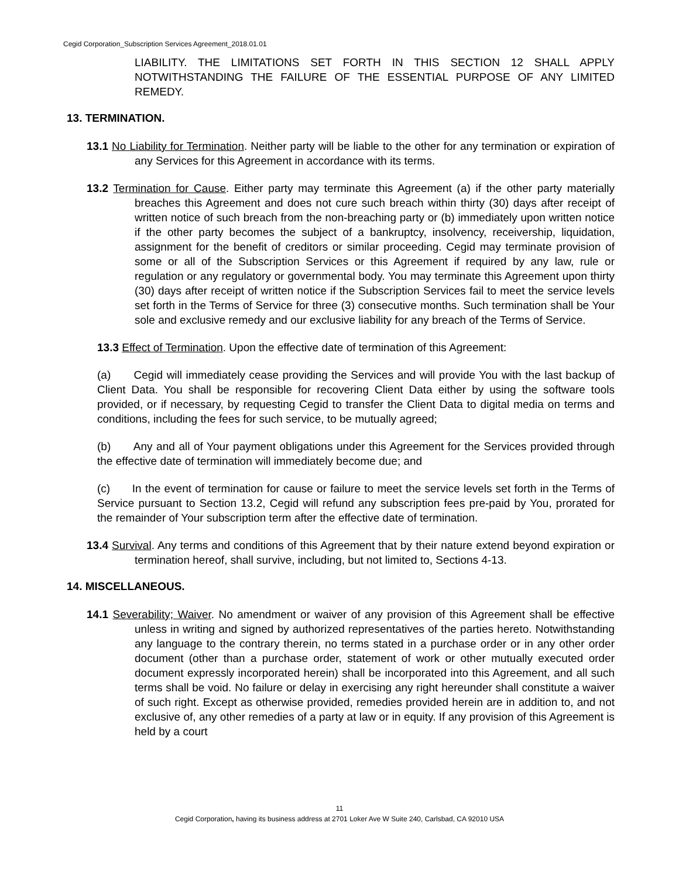Cegid Corporation_Subscription Services Agreement_2018.01.01
LIABILITY. THE LIMITATIONS SET FORTH IN THIS SECTION 12 SHALL APPLY NOTWITHSTANDING THE FAILURE OF THE ESSENTIAL PURPOSE OF ANY LIMITED REMEDY.
13. TERMINATION.
13.1 No Liability for Termination. Neither party will be liable to the other for any termination or expiration of any Services for this Agreement in accordance with its terms.
13.2 Termination for Cause. Either party may terminate this Agreement (a) if the other party materially breaches this Agreement and does not cure such breach within thirty (30) days after receipt of written notice of such breach from the non-breaching party or (b) immediately upon written notice if the other party becomes the subject of a bankruptcy, insolvency, receivership, liquidation, assignment for the benefit of creditors or similar proceeding. Cegid may terminate provision of some or all of the Subscription Services or this Agreement if required by any law, rule or regulation or any regulatory or governmental body. You may terminate this Agreement upon thirty (30) days after receipt of written notice if the Subscription Services fail to meet the service levels set forth in the Terms of Service for three (3) consecutive months. Such termination shall be Your sole and exclusive remedy and our exclusive liability for any breach of the Terms of Service.
13.3 Effect of Termination. Upon the effective date of termination of this Agreement:
(a) Cegid will immediately cease providing the Services and will provide You with the last backup of Client Data. You shall be responsible for recovering Client Data either by using the software tools provided, or if necessary, by requesting Cegid to transfer the Client Data to digital media on terms and conditions, including the fees for such service, to be mutually agreed;
(b) Any and all of Your payment obligations under this Agreement for the Services provided through the effective date of termination will immediately become due; and
(c) In the event of termination for cause or failure to meet the service levels set forth in the Terms of Service pursuant to Section 13.2, Cegid will refund any subscription fees pre-paid by You, prorated for the remainder of Your subscription term after the effective date of termination.
13.4 Survival. Any terms and conditions of this Agreement that by their nature extend beyond expiration or termination hereof, shall survive, including, but not limited to, Sections 4-13.
14. MISCELLANEOUS.
14.1 Severability; Waiver. No amendment or waiver of any provision of this Agreement shall be effective unless in writing and signed by authorized representatives of the parties hereto. Notwithstanding any language to the contrary therein, no terms stated in a purchase order or in any other order document (other than a purchase order, statement of work or other mutually executed order document expressly incorporated herein) shall be incorporated into this Agreement, and all such terms shall be void. No failure or delay in exercising any right hereunder shall constitute a waiver of such right. Except as otherwise provided, remedies provided herein are in addition to, and not exclusive of, any other remedies of a party at law or in equity. If any provision of this Agreement is held by a court
11
Cegid Corporation, having its business address at 2701 Loker Ave W Suite 240, Carlsbad, CA 92010 USA